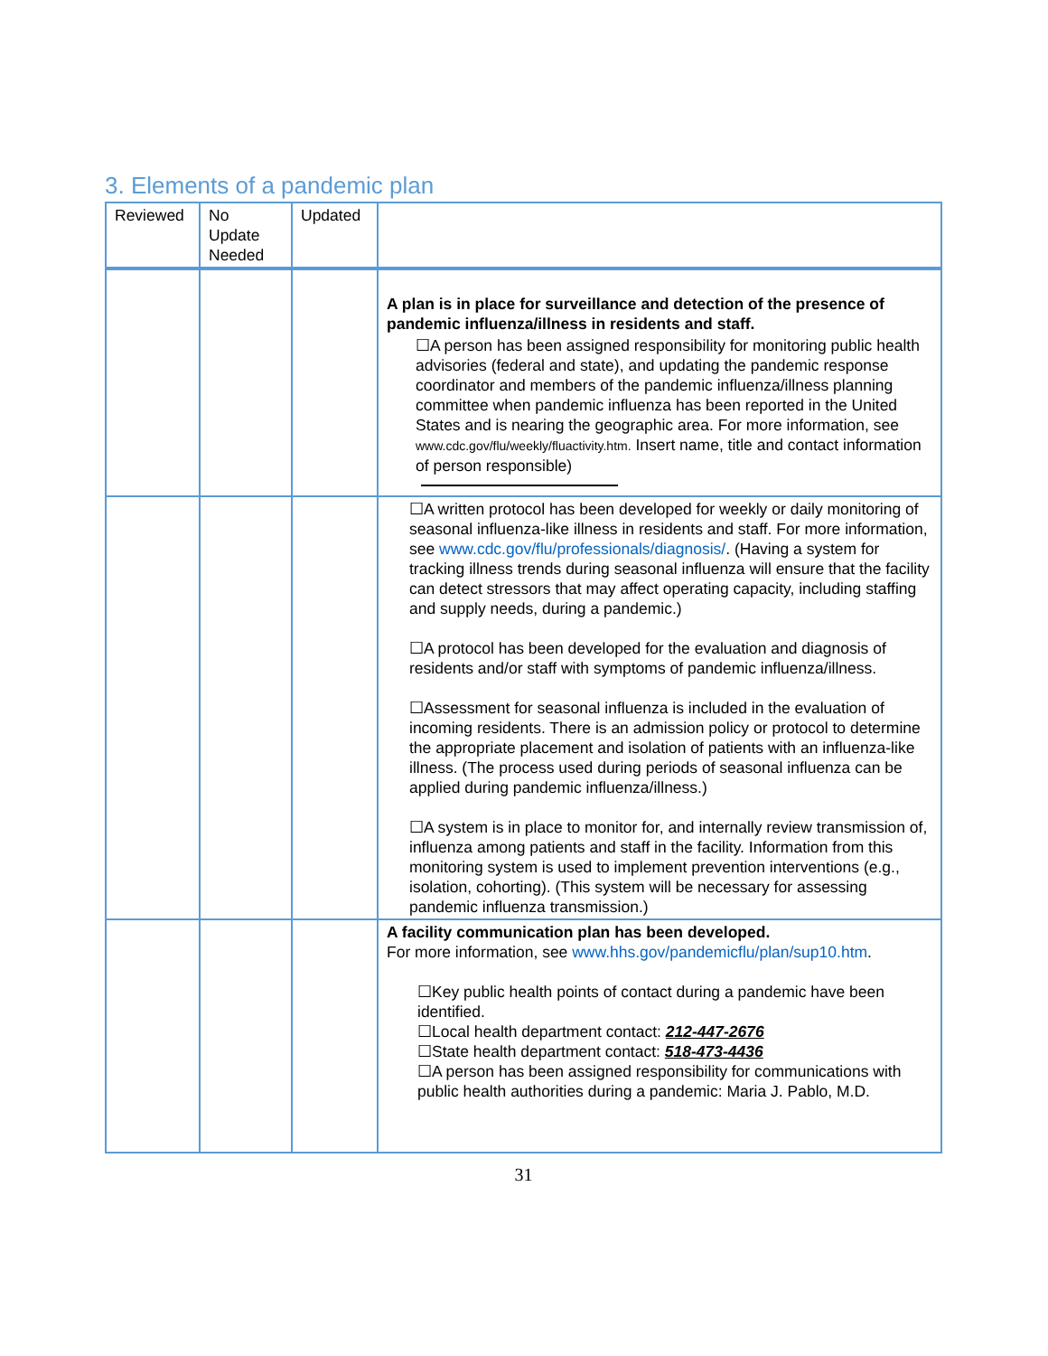3. Elements of a pandemic plan
| Reviewed | No Update Needed | Updated | |
| | | | A plan is in place for surveillance and detection of the presence of pandemic influenza/illness in residents and staff. ☐A person has been assigned responsibility for monitoring public health advisories (federal and state), and updating the pandemic response coordinator and members of the pandemic influenza/illness planning committee when pandemic influenza has been reported in the United States and is nearing the geographic area. For more information, see www.cdc.gov/flu/weekly/fluactivity.htm. Insert name, title and contact information of person responsible) |
| | | | ☐A written protocol has been developed for weekly or daily monitoring of seasonal influenza-like illness in residents and staff. For more information, see www.cdc.gov/flu/professionals/diagnosis/ . (Having a system for tracking illness trends during seasonal influenza will ensure that the facility can detect stressors that may affect operating capacity, including staffing and supply needs, during a pandemic.) ☐A protocol has been developed for the evaluation and diagnosis of residents and/or staff with symptoms of pandemic influenza/illness. ☐Assessment for seasonal influenza is included in the evaluation of incoming residents. There is an admission policy or protocol to determine the appropriate placement and isolation of patients with an influenza-like illness. (The process used during periods of seasonal influenza can be applied during pandemic influenza/illness.) ☐A system is in place to monitor for, and internally review transmission of, influenza among patients and staff in the facility. Information from this monitoring system is used to implement prevention interventions (e.g., isolation, cohorting). (This system will be necessary for assessing pandemic influenza transmission.) |
| | | | A facility communication plan has been developed. For more information, see www.hhs.gov/pandemicflu/plan/sup10.htm . ☐Key public health points of contact during a pandemic have been identified. ☐Local health department contact: 212-447-2676 ☐State health department contact: 518-473-4436 ☐A person has been assigned responsibility for communications with public health authorities during a pandemic: Maria J. Pablo, M.D. |
31